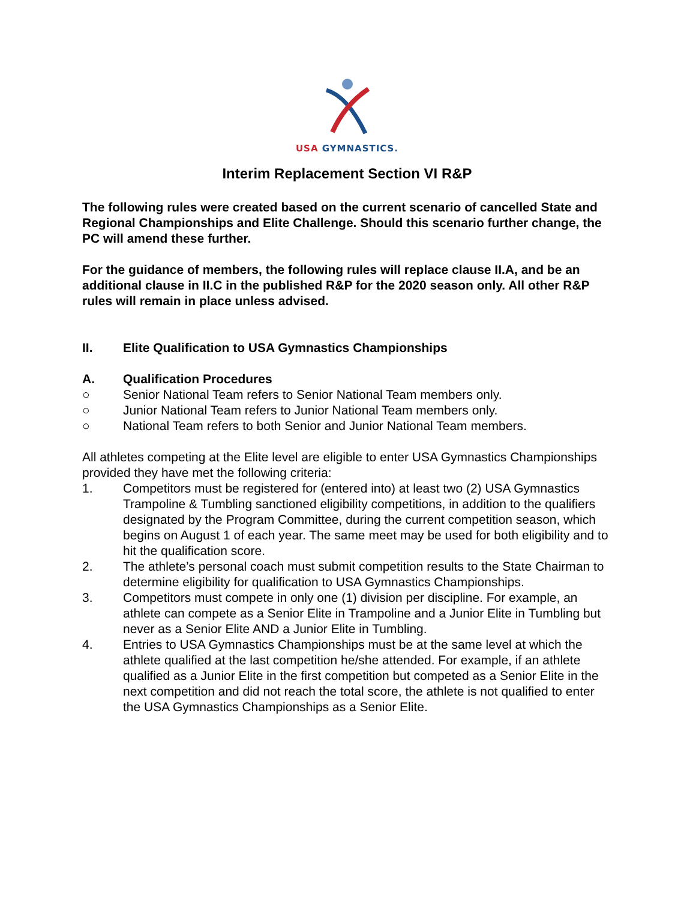USA GYMNASTICS.
Interim Replacement Section VI R&P
The following rules were created based on the current scenario of cancelled State and Regional Championships and Elite Challenge. Should this scenario further change, the PC will amend these further.
For the guidance of members, the following rules will replace clause II.A, and be an additional clause in II.C in the published R&P for the 2020 season only. All other R&P rules will remain in place unless advised.
II. Elite Qualification to USA Gymnastics Championships
A. Qualification Procedures
○ Senior National Team refers to Senior National Team members only.
○ Junior National Team refers to Junior National Team members only.
○ National Team refers to both Senior and Junior National Team members.
All athletes competing at the Elite level are eligible to enter USA Gymnastics Championships provided they have met the following criteria:
1. Competitors must be registered for (entered into) at least two (2) USA Gymnastics Trampoline & Tumbling sanctioned eligibility competitions, in addition to the qualifiers designated by the Program Committee, during the current competition season, which begins on August 1 of each year. The same meet may be used for both eligibility and to hit the qualification score.
2. The athlete’s personal coach must submit competition results to the State Chairman to determine eligibility for qualification to USA Gymnastics Championships.
3. Competitors must compete in only one (1) division per discipline. For example, an athlete can compete as a Senior Elite in Trampoline and a Junior Elite in Tumbling but never as a Senior Elite AND a Junior Elite in Tumbling.
4. Entries to USA Gymnastics Championships must be at the same level at which the athlete qualified at the last competition he/she attended. For example, if an athlete qualified as a Junior Elite in the first competition but competed as a Senior Elite in the next competition and did not reach the total score, the athlete is not qualified to enter the USA Gymnastics Championships as a Senior Elite.